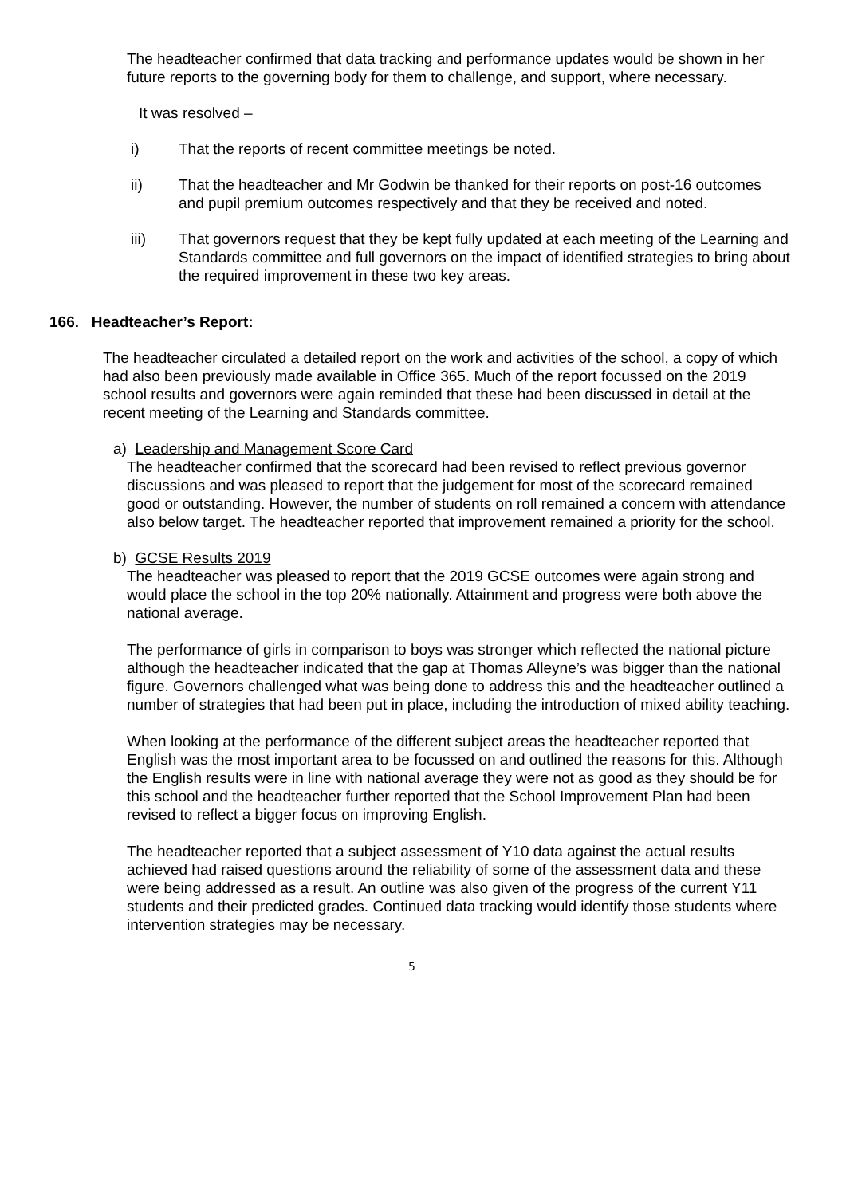The headteacher confirmed that data tracking and performance updates would be shown in her future reports to the governing body for them to challenge, and support, where necessary.
It was resolved –
i) That the reports of recent committee meetings be noted.
ii) That the headteacher and Mr Godwin be thanked for their reports on post-16 outcomes and pupil premium outcomes respectively and that they be received and noted.
iii) That governors request that they be kept fully updated at each meeting of the Learning and Standards committee and full governors on the impact of identified strategies to bring about the required improvement in these two key areas.
166. Headteacher’s Report:
The headteacher circulated a detailed report on the work and activities of the school, a copy of which had also been previously made available in Office 365. Much of the report focussed on the 2019 school results and governors were again reminded that these had been discussed in detail at the recent meeting of the Learning and Standards committee.
a) Leadership and Management Score Card
The headteacher confirmed that the scorecard had been revised to reflect previous governor discussions and was pleased to report that the judgement for most of the scorecard remained good or outstanding. However, the number of students on roll remained a concern with attendance also below target. The headteacher reported that improvement remained a priority for the school.
b) GCSE Results 2019
The headteacher was pleased to report that the 2019 GCSE outcomes were again strong and would place the school in the top 20% nationally. Attainment and progress were both above the national average.
The performance of girls in comparison to boys was stronger which reflected the national picture although the headteacher indicated that the gap at Thomas Alleyne’s was bigger than the national figure. Governors challenged what was being done to address this and the headteacher outlined a number of strategies that had been put in place, including the introduction of mixed ability teaching.
When looking at the performance of the different subject areas the headteacher reported that English was the most important area to be focussed on and outlined the reasons for this. Although the English results were in line with national average they were not as good as they should be for this school and the headteacher further reported that the School Improvement Plan had been revised to reflect a bigger focus on improving English.
The headteacher reported that a subject assessment of Y10 data against the actual results achieved had raised questions around the reliability of some of the assessment data and these were being addressed as a result. An outline was also given of the progress of the current Y11 students and their predicted grades. Continued data tracking would identify those students where intervention strategies may be necessary.
5